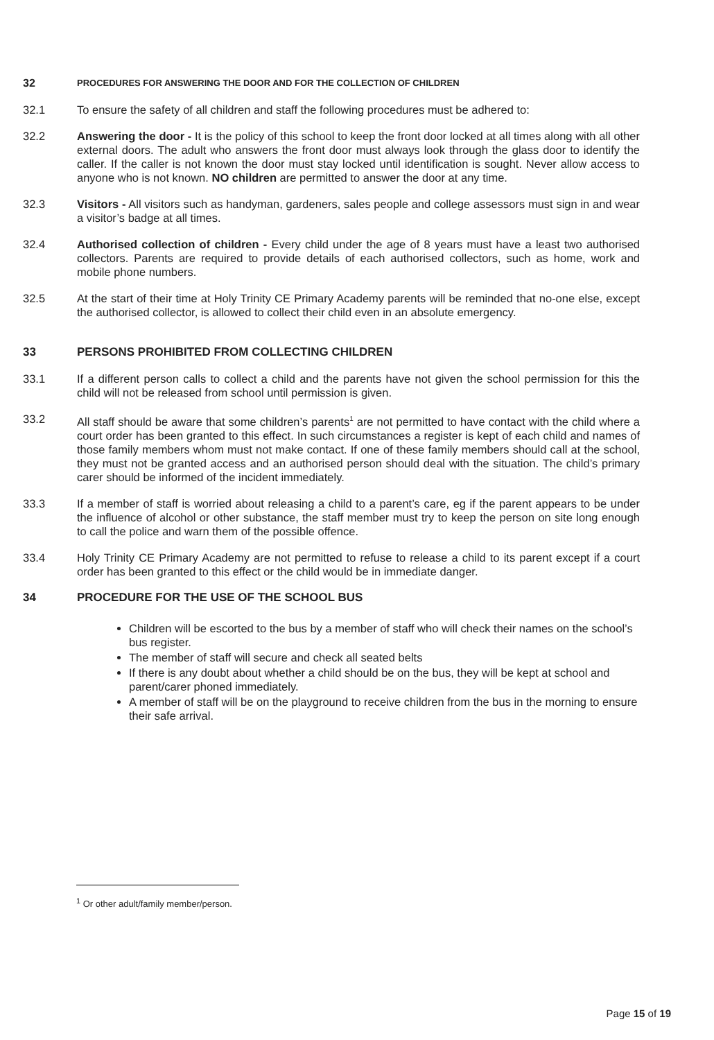32 PROCEDURES FOR ANSWERING THE DOOR AND FOR THE COLLECTION OF CHILDREN
32.1 To ensure the safety of all children and staff the following procedures must be adhered to:
32.2 Answering the door - It is the policy of this school to keep the front door locked at all times along with all other external doors. The adult who answers the front door must always look through the glass door to identify the caller. If the caller is not known the door must stay locked until identification is sought. Never allow access to anyone who is not known. NO children are permitted to answer the door at any time.
32.3 Visitors - All visitors such as handyman, gardeners, sales people and college assessors must sign in and wear a visitor’s badge at all times.
32.4 Authorised collection of children - Every child under the age of 8 years must have a least two authorised collectors. Parents are required to provide details of each authorised collectors, such as home, work and mobile phone numbers.
32.5 At the start of their time at Holy Trinity CE Primary Academy parents will be reminded that no-one else, except the authorised collector, is allowed to collect their child even in an absolute emergency.
33 PERSONS PROHIBITED FROM COLLECTING CHILDREN
33.1 If a different person calls to collect a child and the parents have not given the school permission for this the child will not be released from school until permission is given.
33.2 All staff should be aware that some children’s parents<sup>1</sup> are not permitted to have contact with the child where a court order has been granted to this effect. In such circumstances a register is kept of each child and names of those family members whom must not make contact. If one of these family members should call at the school, they must not be granted access and an authorised person should deal with the situation. The child’s primary carer should be informed of the incident immediately.
33.3 If a member of staff is worried about releasing a child to a parent’s care, eg if the parent appears to be under the influence of alcohol or other substance, the staff member must try to keep the person on site long enough to call the police and warn them of the possible offence.
33.4 Holy Trinity CE Primary Academy are not permitted to refuse to release a child to its parent except if a court order has been granted to this effect or the child would be in immediate danger.
34 PROCEDURE FOR THE USE OF THE SCHOOL BUS
Children will be escorted to the bus by a member of staff who will check their names on the school’s bus register.
The member of staff will secure and check all seated belts
If there is any doubt about whether a child should be on the bus, they will be kept at school and parent/carer phoned immediately.
A member of staff will be on the playground to receive children from the bus in the morning to ensure their safe arrival.
<sup>1</sup> Or other adult/family member/person.
Page 15 of 19